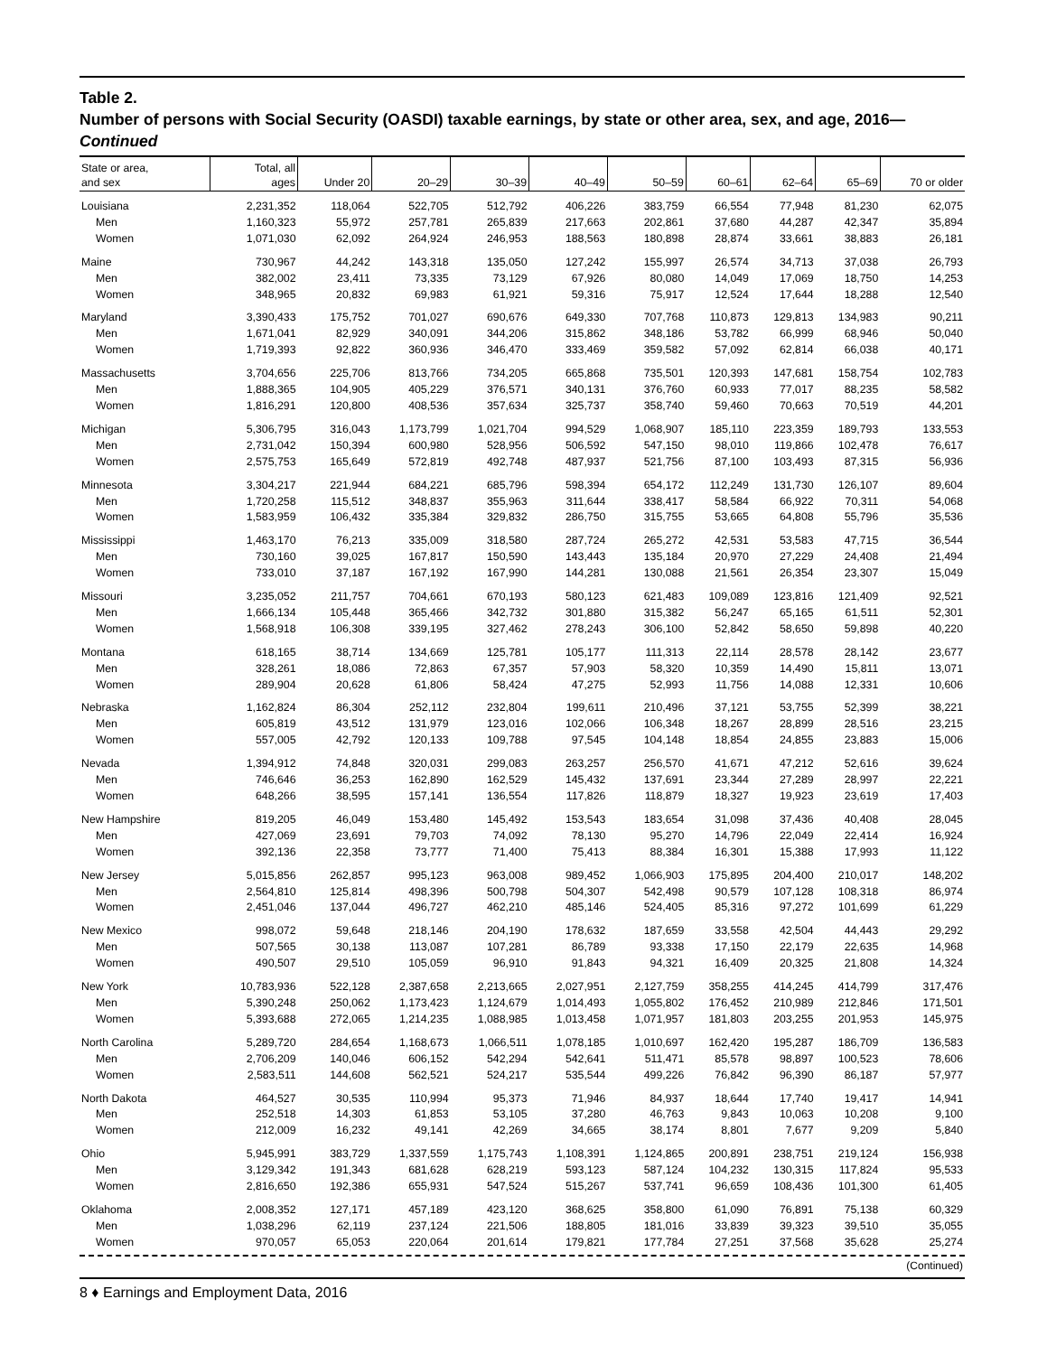Table 2.
Number of persons with Social Security (OASDI) taxable earnings, by state or other area, sex, and age, 2016—Continued
| State or area, and sex | Total, all ages | Under 20 | 20–29 | 30–39 | 40–49 | 50–59 | 60–61 | 62–64 | 65–69 | 70 or older |
| --- | --- | --- | --- | --- | --- | --- | --- | --- | --- | --- |
| Louisiana | 2,231,352 | 118,064 | 522,705 | 512,792 | 406,226 | 383,759 | 66,554 | 77,948 | 81,230 | 62,075 |
| Men | 1,160,323 | 55,972 | 257,781 | 265,839 | 217,663 | 202,861 | 37,680 | 44,287 | 42,347 | 35,894 |
| Women | 1,071,030 | 62,092 | 264,924 | 246,953 | 188,563 | 180,898 | 28,874 | 33,661 | 38,883 | 26,181 |
| Maine | 730,967 | 44,242 | 143,318 | 135,050 | 127,242 | 155,997 | 26,574 | 34,713 | 37,038 | 26,793 |
| Men | 382,002 | 23,411 | 73,335 | 73,129 | 67,926 | 80,080 | 14,049 | 17,069 | 18,750 | 14,253 |
| Women | 348,965 | 20,832 | 69,983 | 61,921 | 59,316 | 75,917 | 12,524 | 17,644 | 18,288 | 12,540 |
| Maryland | 3,390,433 | 175,752 | 701,027 | 690,676 | 649,330 | 707,768 | 110,873 | 129,813 | 134,983 | 90,211 |
| Men | 1,671,041 | 82,929 | 340,091 | 344,206 | 315,862 | 348,186 | 53,782 | 66,999 | 68,946 | 50,040 |
| Women | 1,719,393 | 92,822 | 360,936 | 346,470 | 333,469 | 359,582 | 57,092 | 62,814 | 66,038 | 40,171 |
| Massachusetts | 3,704,656 | 225,706 | 813,766 | 734,205 | 665,868 | 735,501 | 120,393 | 147,681 | 158,754 | 102,783 |
| Men | 1,888,365 | 104,905 | 405,229 | 376,571 | 340,131 | 376,760 | 60,933 | 77,017 | 88,235 | 58,582 |
| Women | 1,816,291 | 120,800 | 408,536 | 357,634 | 325,737 | 358,740 | 59,460 | 70,663 | 70,519 | 44,201 |
| Michigan | 5,306,795 | 316,043 | 1,173,799 | 1,021,704 | 994,529 | 1,068,907 | 185,110 | 223,359 | 189,793 | 133,553 |
| Men | 2,731,042 | 150,394 | 600,980 | 528,956 | 506,592 | 547,150 | 98,010 | 119,866 | 102,478 | 76,617 |
| Women | 2,575,753 | 165,649 | 572,819 | 492,748 | 487,937 | 521,756 | 87,100 | 103,493 | 87,315 | 56,936 |
| Minnesota | 3,304,217 | 221,944 | 684,221 | 685,796 | 598,394 | 654,172 | 112,249 | 131,730 | 126,107 | 89,604 |
| Men | 1,720,258 | 115,512 | 348,837 | 355,963 | 311,644 | 338,417 | 58,584 | 66,922 | 70,311 | 54,068 |
| Women | 1,583,959 | 106,432 | 335,384 | 329,832 | 286,750 | 315,755 | 53,665 | 64,808 | 55,796 | 35,536 |
| Mississippi | 1,463,170 | 76,213 | 335,009 | 318,580 | 287,724 | 265,272 | 42,531 | 53,583 | 47,715 | 36,544 |
| Men | 730,160 | 39,025 | 167,817 | 150,590 | 143,443 | 135,184 | 20,970 | 27,229 | 24,408 | 21,494 |
| Women | 733,010 | 37,187 | 167,192 | 167,990 | 144,281 | 130,088 | 21,561 | 26,354 | 23,307 | 15,049 |
| Missouri | 3,235,052 | 211,757 | 704,661 | 670,193 | 580,123 | 621,483 | 109,089 | 123,816 | 121,409 | 92,521 |
| Men | 1,666,134 | 105,448 | 365,466 | 342,732 | 301,880 | 315,382 | 56,247 | 65,165 | 61,511 | 52,301 |
| Women | 1,568,918 | 106,308 | 339,195 | 327,462 | 278,243 | 306,100 | 52,842 | 58,650 | 59,898 | 40,220 |
| Montana | 618,165 | 38,714 | 134,669 | 125,781 | 105,177 | 111,313 | 22,114 | 28,578 | 28,142 | 23,677 |
| Men | 328,261 | 18,086 | 72,863 | 67,357 | 57,903 | 58,320 | 10,359 | 14,490 | 15,811 | 13,071 |
| Women | 289,904 | 20,628 | 61,806 | 58,424 | 47,275 | 52,993 | 11,756 | 14,088 | 12,331 | 10,606 |
| Nebraska | 1,162,824 | 86,304 | 252,112 | 232,804 | 199,611 | 210,496 | 37,121 | 53,755 | 52,399 | 38,221 |
| Men | 605,819 | 43,512 | 131,979 | 123,016 | 102,066 | 106,348 | 18,267 | 28,899 | 28,516 | 23,215 |
| Women | 557,005 | 42,792 | 120,133 | 109,788 | 97,545 | 104,148 | 18,854 | 24,855 | 23,883 | 15,006 |
| Nevada | 1,394,912 | 74,848 | 320,031 | 299,083 | 263,257 | 256,570 | 41,671 | 47,212 | 52,616 | 39,624 |
| Men | 746,646 | 36,253 | 162,890 | 162,529 | 145,432 | 137,691 | 23,344 | 27,289 | 28,997 | 22,221 |
| Women | 648,266 | 38,595 | 157,141 | 136,554 | 117,826 | 118,879 | 18,327 | 19,923 | 23,619 | 17,403 |
| New Hampshire | 819,205 | 46,049 | 153,480 | 145,492 | 153,543 | 183,654 | 31,098 | 37,436 | 40,408 | 28,045 |
| Men | 427,069 | 23,691 | 79,703 | 74,092 | 78,130 | 95,270 | 14,796 | 22,049 | 22,414 | 16,924 |
| Women | 392,136 | 22,358 | 73,777 | 71,400 | 75,413 | 88,384 | 16,301 | 15,388 | 17,993 | 11,122 |
| New Jersey | 5,015,856 | 262,857 | 995,123 | 963,008 | 989,452 | 1,066,903 | 175,895 | 204,400 | 210,017 | 148,202 |
| Men | 2,564,810 | 125,814 | 498,396 | 500,798 | 504,307 | 542,498 | 90,579 | 107,128 | 108,318 | 86,974 |
| Women | 2,451,046 | 137,044 | 496,727 | 462,210 | 485,146 | 524,405 | 85,316 | 97,272 | 101,699 | 61,229 |
| New Mexico | 998,072 | 59,648 | 218,146 | 204,190 | 178,632 | 187,659 | 33,558 | 42,504 | 44,443 | 29,292 |
| Men | 507,565 | 30,138 | 113,087 | 107,281 | 86,789 | 93,338 | 17,150 | 22,179 | 22,635 | 14,968 |
| Women | 490,507 | 29,510 | 105,059 | 96,910 | 91,843 | 94,321 | 16,409 | 20,325 | 21,808 | 14,324 |
| New York | 10,783,936 | 522,128 | 2,387,658 | 2,213,665 | 2,027,951 | 2,127,759 | 358,255 | 414,245 | 414,799 | 317,476 |
| Men | 5,390,248 | 250,062 | 1,173,423 | 1,124,679 | 1,014,493 | 1,055,802 | 176,452 | 210,989 | 212,846 | 171,501 |
| Women | 5,393,688 | 272,065 | 1,214,235 | 1,088,985 | 1,013,458 | 1,071,957 | 181,803 | 203,255 | 201,953 | 145,975 |
| North Carolina | 5,289,720 | 284,654 | 1,168,673 | 1,066,511 | 1,078,185 | 1,010,697 | 162,420 | 195,287 | 186,709 | 136,583 |
| Men | 2,706,209 | 140,046 | 606,152 | 542,294 | 542,641 | 511,471 | 85,578 | 98,897 | 100,523 | 78,606 |
| Women | 2,583,511 | 144,608 | 562,521 | 524,217 | 535,544 | 499,226 | 76,842 | 96,390 | 86,187 | 57,977 |
| North Dakota | 464,527 | 30,535 | 110,994 | 95,373 | 71,946 | 84,937 | 18,644 | 17,740 | 19,417 | 14,941 |
| Men | 252,518 | 14,303 | 61,853 | 53,105 | 37,280 | 46,763 | 9,843 | 10,063 | 10,208 | 9,100 |
| Women | 212,009 | 16,232 | 49,141 | 42,269 | 34,665 | 38,174 | 8,801 | 7,677 | 9,209 | 5,840 |
| Ohio | 5,945,991 | 383,729 | 1,337,559 | 1,175,743 | 1,108,391 | 1,124,865 | 200,891 | 238,751 | 219,124 | 156,938 |
| Men | 3,129,342 | 191,343 | 681,628 | 628,219 | 593,123 | 587,124 | 104,232 | 130,315 | 117,824 | 95,533 |
| Women | 2,816,650 | 192,386 | 655,931 | 547,524 | 515,267 | 537,741 | 96,659 | 108,436 | 101,300 | 61,405 |
| Oklahoma | 2,008,352 | 127,171 | 457,189 | 423,120 | 368,625 | 358,800 | 61,090 | 76,891 | 75,138 | 60,329 |
| Men | 1,038,296 | 62,119 | 237,124 | 221,506 | 188,805 | 181,016 | 33,839 | 39,323 | 39,510 | 35,055 |
| Women | 970,057 | 65,053 | 220,064 | 201,614 | 179,821 | 177,784 | 27,251 | 37,568 | 35,628 | 25,274 |
(Continued)
8 ♦ Earnings and Employment Data, 2016